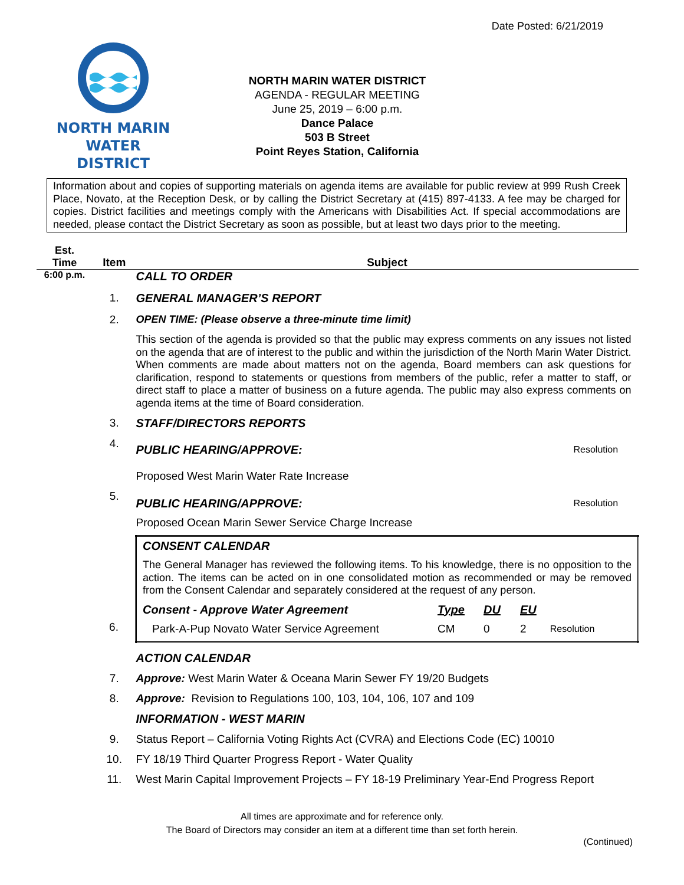Date Posted: 6/21/2019
NORTH MARIN
WATER DISTRICT
NORTH MARIN WATER DISTRICT
AGENDA - REGULAR MEETING
June 25, 2019 – 6:00 p.m.
Dance Palace
503 B Street
Point Reyes Station, California
Information about and copies of supporting materials on agenda items are available for public review at 999 Rush Creek Place, Novato, at the Reception Desk, or by calling the District Secretary at (415) 897-4133. A fee may be charged for copies. District facilities and meetings comply with the Americans with Disabilities Act. If special accommodations are needed, please contact the District Secretary as soon as possible, but at least two days prior to the meeting.
| Est. Time | Item | Subject | |
| --- | --- | --- | --- |
| 6:00 p.m. | | CALL TO ORDER | |
| | 1. | GENERAL MANAGER’S REPORT | |
| | 2. | OPEN TIME: (Please observe a three-minute time limit) | |
| | | This section of the agenda is provided so that the public may express comments on any issues not listed on the agenda that are of interest to the public and within the jurisdiction of the North Marin Water District. When comments are made about matters not on the agenda, Board members can ask questions for clarification, respond to statements or questions from members of the public, refer a matter to staff, or direct staff to place a matter of business on a future agenda. The public may also express comments on agenda items at the time of Board consideration. | |
| | 3. | STAFF/DIRECTORS REPORTS | |
| | 4. | PUBLIC HEARING/APPROVE: | Resolution |
| | | Proposed West Marin Water Rate Increase | |
| | 5. | PUBLIC HEARING/APPROVE: | Resolution |
| | | Proposed Ocean Marin Sewer Service Charge Increase | |
| | 6. | CONSENT CALENDAR The General Manager has reviewed the following items. To his knowledge, there is no opposition to the action. The items can be acted on in one consolidated motion as recommended or may be removed from the Consent Calendar and separately considered at the request of any person. / Consent - Approve Water Agreement / Type / DU / EU / / / Park-A-Pup Novato Water Service Agreement / CM / 0 / 2 / Resolution / | |
| | | ACTION CALENDAR | |
| | 7. | Approve: West Marin Water & Oceana Marin Sewer FY 19/20 Budgets | |
| | 8. | Approve: Revision to Regulations 100, 103, 104, 106, 107 and 109 | |
| | | INFORMATION - WEST MARIN | |
| | 9. | Status Report – California Voting Rights Act (CVRA) and Elections Code (EC) 10010 | |
| | 10. | FY 18/19 Third Quarter Progress Report - Water Quality | |
| | 11. | West Marin Capital Improvement Projects – FY 18-19 Preliminary Year-End Progress Report | |
All times are approximate and for reference only.
The Board of Directors may consider an item at a different time than set forth herein.
(Continued)